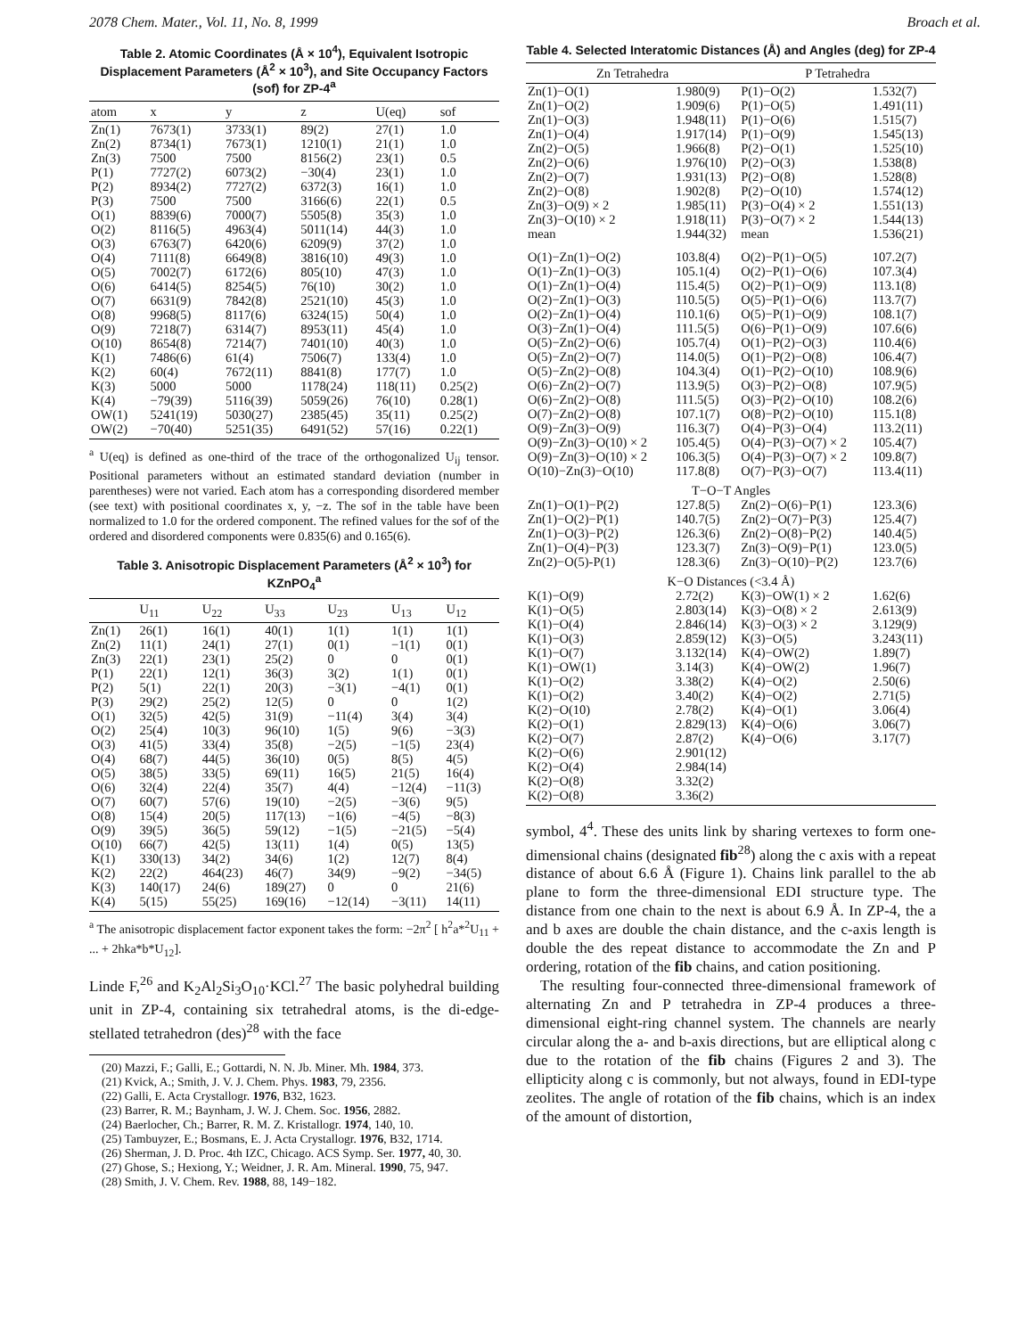2078 Chem. Mater., Vol. 11, No. 8, 1999 Broach et al.
Table 2. Atomic Coordinates (Å × 10<sup>4</sup>), Equivalent Isotropic Displacement Parameters (Å<sup>2</sup> × 10<sup>3</sup>), and Site Occupancy Factors (sof) for ZP-4<sup>a</sup>
| atom | x | y | z | U(eq) | sof |
| --- | --- | --- | --- | --- | --- |
| Zn(1) | 7673(1) | 3733(1) | 89(2) | 27(1) | 1.0 |
| Zn(2) | 8734(1) | 7673(1) | 1210(1) | 21(1) | 1.0 |
| Zn(3) | 7500 | 7500 | 8156(2) | 23(1) | 0.5 |
| P(1) | 7727(2) | 6073(2) | −30(4) | 23(1) | 1.0 |
| P(2) | 8934(2) | 7727(2) | 6372(3) | 16(1) | 1.0 |
| P(3) | 7500 | 7500 | 3166(6) | 22(1) | 0.5 |
| O(1) | 8839(6) | 7000(7) | 5505(8) | 35(3) | 1.0 |
| O(2) | 8116(5) | 4963(4) | 5011(14) | 44(3) | 1.0 |
| O(3) | 6763(7) | 6420(6) | 6209(9) | 37(2) | 1.0 |
| O(4) | 7111(8) | 6649(8) | 3816(10) | 49(3) | 1.0 |
| O(5) | 7002(7) | 6172(6) | 805(10) | 47(3) | 1.0 |
| O(6) | 6414(5) | 8254(5) | 76(10) | 30(2) | 1.0 |
| O(7) | 6631(9) | 7842(8) | 2521(10) | 45(3) | 1.0 |
| O(8) | 9968(5) | 8117(6) | 6324(15) | 50(4) | 1.0 |
| O(9) | 7218(7) | 6314(7) | 8953(11) | 45(4) | 1.0 |
| O(10) | 8654(8) | 7214(7) | 7401(10) | 40(3) | 1.0 |
| K(1) | 7486(6) | 61(4) | 7506(7) | 133(4) | 1.0 |
| K(2) | 60(4) | 7672(11) | 8841(8) | 177(7) | 1.0 |
| K(3) | 5000 | 5000 | 1178(24) | 118(11) | 0.25(2) |
| K(4) | −79(39) | 5116(39) | 5059(26) | 76(10) | 0.28(1) |
| OW(1) | 5241(19) | 5030(27) | 2385(45) | 35(11) | 0.25(2) |
| OW(2) | −70(40) | 5251(35) | 6491(52) | 57(16) | 0.22(1) |
<sup>a</sup> U(eq) is defined as one-third of the trace of the orthogonalized U<sub>ij</sub> tensor. Positional parameters without an estimated standard deviation (number in parentheses) were not varied. Each atom has a corresponding disordered member (see text) with positional coordinates x, y, −z. The sof in the table have been normalized to 1.0 for the ordered component. The refined values for the sof of the ordered and disordered components were 0.835(6) and 0.165(6).
Table 3. Anisotropic Displacement Parameters (Å<sup>2</sup> × 10<sup>3</sup>) for KZnPO<sub>4</sub><sup>a</sup>
| | U<sub>11</sub> | U<sub>22</sub> | U<sub>33</sub> | U<sub>23</sub> | U<sub>13</sub> | U<sub>12</sub> |
| --- | --- | --- | --- | --- | --- | --- |
| Zn(1) | 26(1) | 16(1) | 40(1) | 1(1) | 1(1) | 1(1) |
| Zn(2) | 11(1) | 24(1) | 27(1) | 0(1) | −1(1) | 0(1) |
| Zn(3) | 22(1) | 23(1) | 25(2) | 0 | 0 | 0(1) |
| P(1) | 22(1) | 12(1) | 36(3) | 3(2) | 1(1) | 0(1) |
| P(2) | 5(1) | 22(1) | 20(3) | −3(1) | −4(1) | 0(1) |
| P(3) | 29(2) | 25(2) | 12(5) | 0 | 0 | 1(2) |
| O(1) | 32(5) | 42(5) | 31(9) | −11(4) | 3(4) | 3(4) |
| O(2) | 25(4) | 10(3) | 96(10) | 1(5) | 9(6) | −3(3) |
| O(3) | 41(5) | 33(4) | 35(8) | −2(5) | −1(5) | 23(4) |
| O(4) | 68(7) | 44(5) | 36(10) | 0(5) | 8(5) | 4(5) |
| O(5) | 38(5) | 33(5) | 69(11) | 16(5) | 21(5) | 16(4) |
| O(6) | 32(4) | 22(4) | 35(7) | 4(4) | −12(4) | −11(3) |
| O(7) | 60(7) | 57(6) | 19(10) | −2(5) | −3(6) | 9(5) |
| O(8) | 15(4) | 20(5) | 117(13) | −1(6) | −4(5) | −8(3) |
| O(9) | 39(5) | 36(5) | 59(12) | −1(5) | −21(5) | −5(4) |
| O(10) | 66(7) | 42(5) | 13(11) | 1(4) | 0(5) | 13(5) |
| K(1) | 330(13) | 34(2) | 34(6) | 1(2) | 12(7) | 8(4) |
| K(2) | 22(2) | 464(23) | 46(7) | 34(9) | −9(2) | −34(5) |
| K(3) | 140(17) | 24(6) | 189(27) | 0 | 0 | 21(6) |
| K(4) | 5(15) | 55(25) | 169(16) | −12(14) | −3(11) | 14(11) |
<sup>a</sup> The anisotropic displacement factor exponent takes the form: −2π<sup>2</sup> [ h<sup>2</sup>a*<sup>2</sup>U<sub>11</sub> + ... + 2hka*b*U<sub>12</sub>].
Linde F,<sup>26</sup> and K<sub>2</sub>Al<sub>2</sub>Si<sub>3</sub>O<sub>10</sub>·KCl.<sup>27</sup> The basic polyhedral building unit in ZP-4, containing six tetrahedral atoms, is the di-edge-stellated tetrahedron (des)<sup>28</sup> with the face
(20) Mazzi, F.; Galli, E.; Gottardi, N. N. Jb. Miner. Mh. 1984, 373.
(21) Kvick, A.; Smith, J. V. J. Chem. Phys. 1983, 79, 2356.
(22) Galli, E. Acta Crystallogr. 1976, B32, 1623.
(23) Barrer, R. M.; Baynham, J. W. J. Chem. Soc. 1956, 2882.
(24) Baerlocher, Ch.; Barrer, R. M. Z. Kristallogr. 1974, 140, 10.
(25) Tambuyzer, E.; Bosmans, E. J. Acta Crystallogr. 1976, B32, 1714.
(26) Sherman, J. D. Proc. 4th IZC, Chicago. ACS Symp. Ser. 1977, 40, 30.
(27) Ghose, S.; Hexiong, Y.; Weidner, J. R. Am. Mineral. 1990, 75, 947.
(28) Smith, J. V. Chem. Rev. 1988, 88, 149−182.
Table 4. Selected Interatomic Distances (Å) and Angles (deg) for ZP-4
| Zn Tetrahedra | | P Tetrahedra | |
| --- | --- | --- | --- |
| Zn(1)−O(1) | 1.980(9) | P(1)−O(2) | 1.532(7) |
| Zn(1)−O(2) | 1.909(6) | P(1)−O(5) | 1.491(11) |
| Zn(1)−O(3) | 1.948(11) | P(1)−O(6) | 1.515(7) |
| Zn(1)−O(4) | 1.917(14) | P(1)−O(9) | 1.545(13) |
| Zn(2)−O(5) | 1.966(8) | P(2)−O(1) | 1.525(10) |
| Zn(2)−O(6) | 1.976(10) | P(2)−O(3) | 1.538(8) |
| Zn(2)−O(7) | 1.931(13) | P(2)−O(8) | 1.528(8) |
| Zn(2)−O(8) | 1.902(8) | P(2)−O(10) | 1.574(12) |
| Zn(3)−O(9) × 2 | 1.985(11) | P(3)−O(4) × 2 | 1.551(13) |
| Zn(3)−O(10) × 2 | 1.918(11) | P(3)−O(7) × 2 | 1.544(13) |
| mean | 1.944(32) | mean | 1.536(21) |
| O(1)−Zn(1)−O(2) | 103.8(4) | O(2)−P(1)−O(5) | 107.2(7) |
| O(1)−Zn(1)−O(3) | 105.1(4) | O(2)−P(1)−O(6) | 107.3(4) |
| O(1)−Zn(1)−O(4) | 115.4(5) | O(2)−P(1)−O(9) | 113.1(8) |
| O(2)−Zn(1)−O(3) | 110.5(5) | O(5)−P(1)−O(6) | 113.7(7) |
| O(2)−Zn(1)−O(4) | 110.1(6) | O(5)−P(1)−O(9) | 108.1(7) |
| O(3)−Zn(1)−O(4) | 111.5(5) | O(6)−P(1)−O(9) | 107.6(6) |
| O(5)−Zn(2)−O(6) | 105.7(4) | O(1)−P(2)−O(3) | 110.4(6) |
| O(5)−Zn(2)−O(7) | 114.0(5) | O(1)−P(2)−O(8) | 106.4(7) |
| O(5)−Zn(2)−O(8) | 104.3(4) | O(1)−P(2)−O(10) | 108.9(6) |
| O(6)−Zn(2)−O(7) | 113.9(5) | O(3)−P(2)−O(8) | 107.9(5) |
| O(6)−Zn(2)−O(8) | 111.5(5) | O(3)−P(2)−O(10) | 108.2(6) |
| O(7)−Zn(2)−O(8) | 107.1(7) | O(8)−P(2)−O(10) | 115.1(8) |
| O(9)−Zn(3)−O(9) | 116.3(7) | O(4)−P(3)−O(4) | 113.2(11) |
| O(9)−Zn(3)−O(10) × 2 | 105.4(5) | O(4)−P(3)−O(7) × 2 | 105.4(7) |
| O(9)−Zn(3)−O(10) × 2 | 106.3(5) | O(4)−P(3)−O(7) × 2 | 109.8(7) |
| O(10)−Zn(3)−O(10) | 117.8(8) | O(7)−P(3)−O(7) | 113.4(11) |
| T−O−T Angles | | | |
| Zn(1)−O(1)−P(2) | 127.8(5) | Zn(2)−O(6)−P(1) | 123.3(6) |
| Zn(1)−O(2)−P(1) | 140.7(5) | Zn(2)−O(7)−P(3) | 125.4(7) |
| Zn(1)−O(3)−P(2) | 126.3(6) | Zn(2)−O(8)−P(2) | 140.4(5) |
| Zn(1)−O(4)−P(3) | 123.3(7) | Zn(3)−O(9)−P(1) | 123.0(5) |
| Zn(2)−O(5)-P(1) | 128.3(6) | Zn(3)−O(10)−P(2) | 123.7(6) |
| K−O Distances (<3.4 Å) | | | |
| K(1)−O(9) | 2.72(2) | K(3)−OW(1) × 2 | 1.62(6) |
| K(1)−O(5) | 2.803(14) | K(3)−O(8) × 2 | 2.613(9) |
| K(1)−O(4) | 2.846(14) | K(3)−O(3) × 2 | 3.129(9) |
| K(1)−O(3) | 2.859(12) | K(3)−O(5) | 3.243(11) |
| K(1)−O(7) | 3.132(14) | K(4)−OW(2) | 1.89(7) |
| K(1)−OW(1) | 3.14(3) | K(4)−OW(2) | 1.96(7) |
| K(1)−O(2) | 3.38(2) | K(4)−O(2) | 2.50(6) |
| K(1)−O(2) | 3.40(2) | K(4)−O(2) | 2.71(5) |
| K(2)−O(10) | 2.78(2) | K(4)−O(1) | 3.06(4) |
| K(2)−O(1) | 2.829(13) | K(4)−O(6) | 3.06(7) |
| K(2)−O(7) | 2.87(2) | K(4)−O(6) | 3.17(7) |
| K(2)−O(6) | 2.901(12) | | |
| K(2)−O(4) | 2.984(14) | | |
| K(2)−O(8) | 3.32(2) | | |
| K(2)−O(8) | 3.36(2) | | |
symbol, 4<sup>4</sup>. These des units link by sharing vertexes to form one-dimensional chains (designated fib<sup>28</sup>) along the c axis with a repeat distance of about 6.6 Å (Figure 1). Chains link parallel to the ab plane to form the three-dimensional EDI structure type. The distance from one chain to the next is about 6.9 Å. In ZP-4, the a and b axes are double the chain distance, and the c-axis length is double the des repeat distance to accommodate the Zn and P ordering, rotation of the fib chains, and cation positioning.
The resulting four-connected three-dimensional framework of alternating Zn and P tetrahedra in ZP-4 produces a three-dimensional eight-ring channel system. The channels are nearly circular along the a- and b-axis directions, but are elliptical along c due to the rotation of the fib chains (Figures 2 and 3). The ellipticity along c is commonly, but not always, found in EDI-type zeolites. The angle of rotation of the fib chains, which is an index of the amount of distortion,